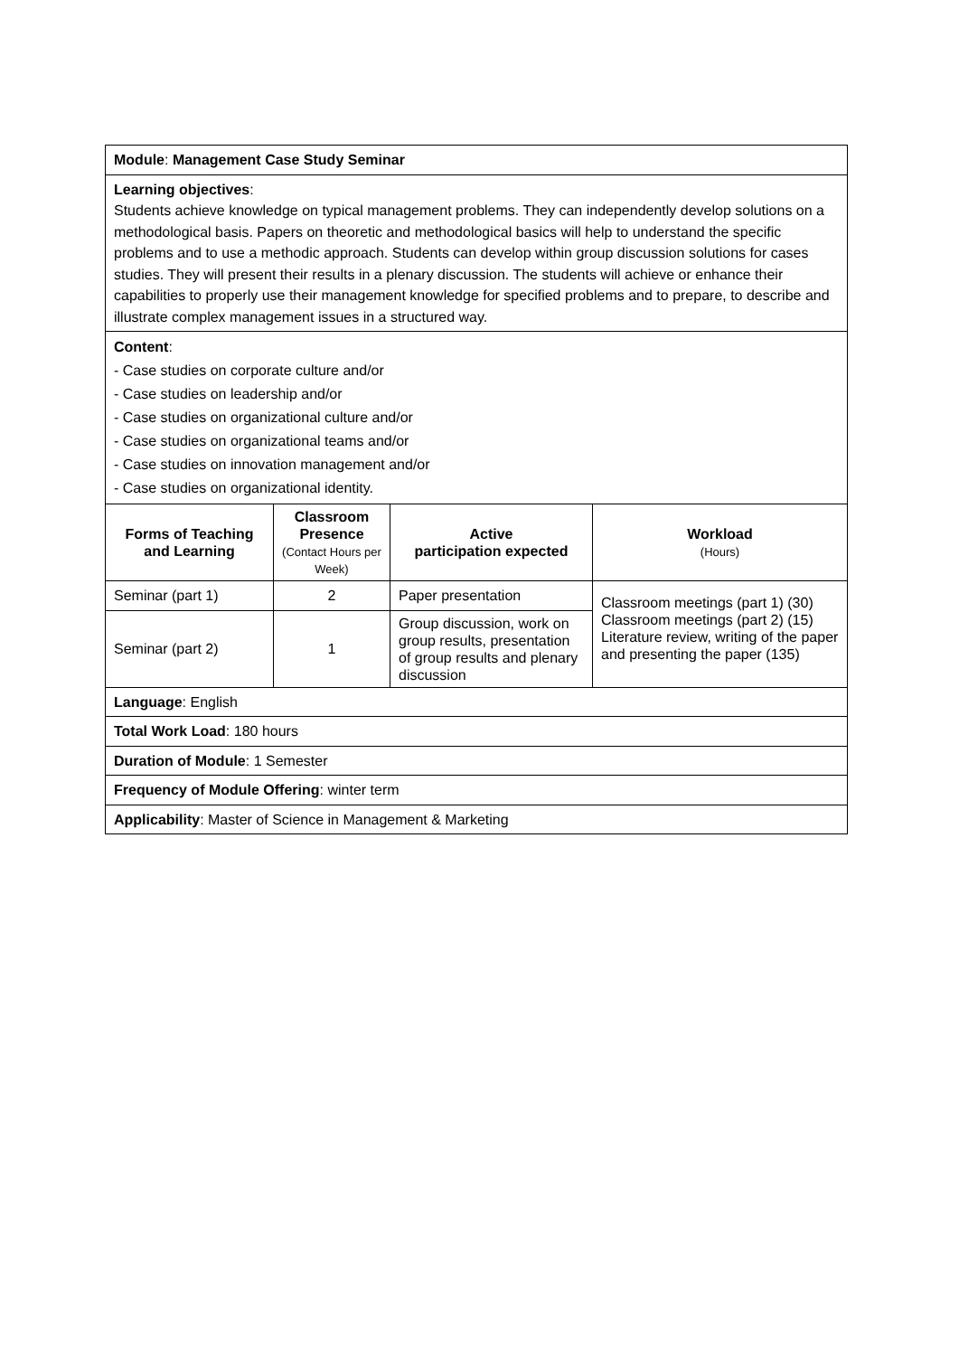| Module : Management Case Study Seminar | | | |
| Learning objectives : Students achieve knowledge on typical management problems. They can independently develop solutions on a methodological basis. Papers on theoretic and methodological basics will help to understand the specific problems and to use a methodic approach. Students can develop within group discussion solutions for cases studies. They will present their results in a plenary discussion. The students will achieve or enhance their capabilities to properly use their management knowledge for specified problems and to prepare, to describe and illustrate complex management issues in a structured way. | | | |
| Content : - Case studies on corporate culture and/or - Case studies on leadership and/or - Case studies on organizational culture and/or - Case studies on organizational teams and/or - Case studies on innovation management and/or - Case studies on organizational identity. | | | |
| Forms of Teaching and Learning | Classroom Presence (Contact Hours per Week) | Active participation expected | Workload (Hours) |
| Seminar (part 1) | 2 | Paper presentation | Classroom meetings (part 1) (30) Classroom meetings (part 2) (15) Literature review, writing of the paper and presenting the paper (135) |
| Seminar (part 2) | 1 | Group discussion, work on group results, presentation of group results and plenary discussion | |
| Language : English | | | |
| Total Work Load : 180 hours | | | |
| Duration of Module : 1 Semester | | | |
| Frequency of Module Offering : winter term | | | |
| Applicability : Master of Science in Management & Marketing | | | |